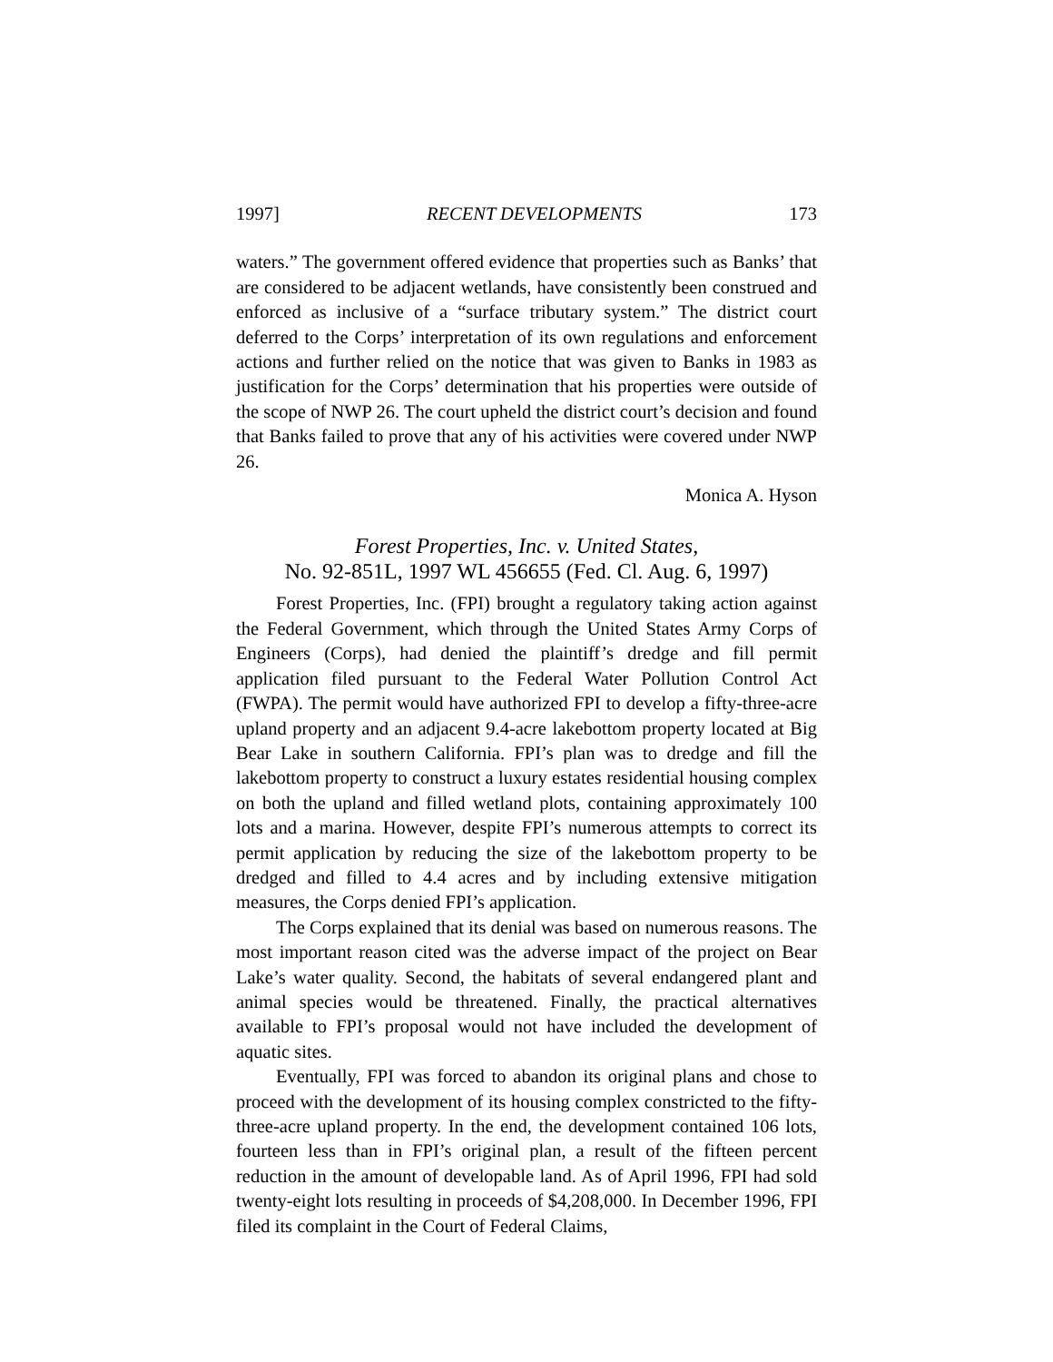1997] RECENT DEVELOPMENTS 173
waters.” The government offered evidence that properties such as Banks’ that are considered to be adjacent wetlands, have consistently been construed and enforced as inclusive of a “surface tributary system.” The district court deferred to the Corps’ interpretation of its own regulations and enforcement actions and further relied on the notice that was given to Banks in 1983 as justification for the Corps’ determination that his properties were outside of the scope of NWP 26. The court upheld the district court’s decision and found that Banks failed to prove that any of his activities were covered under NWP 26.
Monica A. Hyson
Forest Properties, Inc. v. United States,
No. 92-851L, 1997 WL 456655 (Fed. Cl. Aug. 6, 1997)
Forest Properties, Inc. (FPI) brought a regulatory taking action against the Federal Government, which through the United States Army Corps of Engineers (Corps), had denied the plaintiff’s dredge and fill permit application filed pursuant to the Federal Water Pollution Control Act (FWPA). The permit would have authorized FPI to develop a fifty-three-acre upland property and an adjacent 9.4-acre lakebottom property located at Big Bear Lake in southern California. FPI’s plan was to dredge and fill the lakebottom property to construct a luxury estates residential housing complex on both the upland and filled wetland plots, containing approximately 100 lots and a marina. However, despite FPI’s numerous attempts to correct its permit application by reducing the size of the lakebottom property to be dredged and filled to 4.4 acres and by including extensive mitigation measures, the Corps denied FPI’s application.
The Corps explained that its denial was based on numerous reasons. The most important reason cited was the adverse impact of the project on Bear Lake’s water quality. Second, the habitats of several endangered plant and animal species would be threatened. Finally, the practical alternatives available to FPI’s proposal would not have included the development of aquatic sites.
Eventually, FPI was forced to abandon its original plans and chose to proceed with the development of its housing complex constricted to the fifty-three-acre upland property. In the end, the development contained 106 lots, fourteen less than in FPI’s original plan, a result of the fifteen percent reduction in the amount of developable land. As of April 1996, FPI had sold twenty-eight lots resulting in proceeds of $4,208,000. In December 1996, FPI filed its complaint in the Court of Federal Claims,